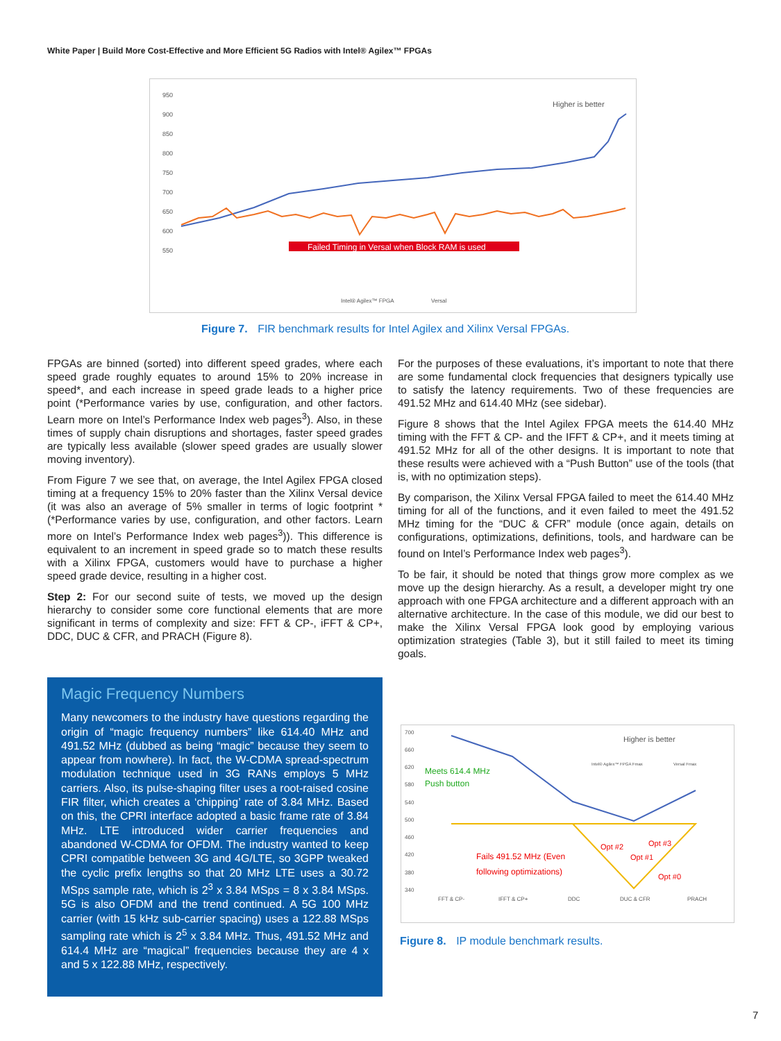White Paper | Build More Cost-Effective and More Efficient 5G Radios with Intel® Agilex™ FPGAs
950
900
850
800
750
700
650
600
550
Higher is better
Failed Timing in Versal when Block RAM is used
Intel® Agilex™ FPGA
Versal
Figure 7. FIR benchmark results for Intel Agilex and Xilinx Versal FPGAs.
FPGAs are binned (sorted) into different speed grades, where each speed grade roughly equates to around 15% to 20% increase in speed*, and each increase in speed grade leads to a higher price point (*Performance varies by use, configuration, and other factors. Learn more on Intel’s Performance Index web pages<sup>3</sup>). Also, in these times of supply chain disruptions and shortages, faster speed grades are typically less available (slower speed grades are usually slower moving inventory).
From Figure 7 we see that, on average, the Intel Agilex FPGA closed timing at a frequency 15% to 20% faster than the Xilinx Versal device (it was also an average of 5% smaller in terms of logic footprint * (*Performance varies by use, configuration, and other factors. Learn more on Intel’s Performance Index web pages<sup>3</sup>)). This difference is equivalent to an increment in speed grade so to match these results with a Xilinx FPGA, customers would have to purchase a higher speed grade device, resulting in a higher cost.
Step 2: For our second suite of tests, we moved up the design hierarchy to consider some core functional elements that are more significant in terms of complexity and size: FFT & CP-, iFFT & CP+, DDC, DUC & CFR, and PRACH (Figure 8).
Magic Frequency Numbers
Many newcomers to the industry have questions regarding the origin of “magic frequency numbers” like 614.40 MHz and 491.52 MHz (dubbed as being “magic” because they seem to appear from nowhere). In fact, the W-CDMA spread-spectrum modulation technique used in 3G RANs employs 5 MHz carriers. Also, its pulse-shaping filter uses a root-raised cosine FIR filter, which creates a ‘chipping’ rate of 3.84 MHz. Based on this, the CPRI interface adopted a basic frame rate of 3.84 MHz. LTE introduced wider carrier frequencies and abandoned W-CDMA for OFDM. The industry wanted to keep CPRI compatible between 3G and 4G/LTE, so 3GPP tweaked the cyclic prefix lengths so that 20 MHz LTE uses a 30.72 MSps sample rate, which is 2<sup>3</sup> x 3.84 MSps = 8 x 3.84 MSps. 5G is also OFDM and the trend continued. A 5G 100 MHz carrier (with 15 kHz sub-carrier spacing) uses a 122.88 MSps sampling rate which is 2<sup>5</sup> x 3.84 MHz. Thus, 491.52 MHz and 614.4 MHz are “magical” frequencies because they are 4 x and 5 x 122.88 MHz, respectively.
For the purposes of these evaluations, it’s important to note that there are some fundamental clock frequencies that designers typically use to satisfy the latency requirements. Two of these frequencies are 491.52 MHz and 614.40 MHz (see sidebar).
Figure 8 shows that the Intel Agilex FPGA meets the 614.40 MHz timing with the FFT & CP- and the IFFT & CP+, and it meets timing at 491.52 MHz for all of the other designs. It is important to note that these results were achieved with a “Push Button” use of the tools (that is, with no optimization steps).
By comparison, the Xilinx Versal FPGA failed to meet the 614.40 MHz timing for all of the functions, and it even failed to meet the 491.52 MHz timing for the “DUC & CFR” module (once again, details on configurations, optimizations, definitions, tools, and hardware can be found on Intel’s Performance Index web pages<sup>3</sup>).
To be fair, it should be noted that things grow more complex as we move up the design hierarchy. As a result, a developer might try one approach with one FPGA architecture and a different approach with an alternative architecture. In the case of this module, we did our best to make the Xilinx Versal FPGA look good by employing various optimization strategies (Table 3), but it still failed to meet its timing goals.
700
660
620
580
540
500
460
420
380
340
Higher is better
Intel® Agilex™ FPGA Fmax
Versal Fmax
Meets 614.4 MHz
Push button
Fails 491.52 MHz (Even
following optimizations)
Opt #2
Opt #3
Opt #1
Opt #0
FFT & CP-
IFFT & CP+
DDC
DUC & CFR
PRACH
Figure 8. IP module benchmark results.
7